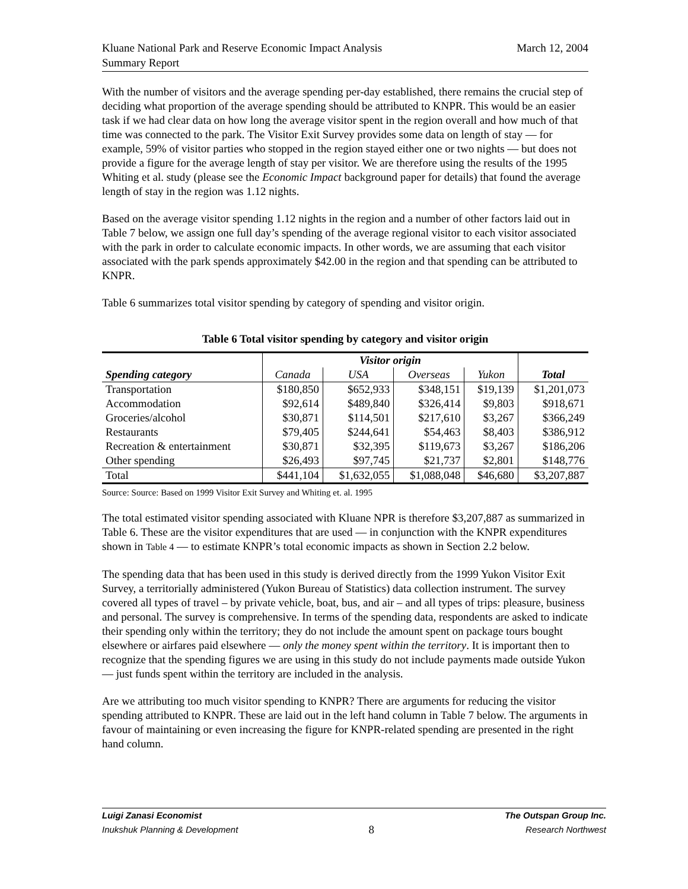Kluane National Park and Reserve Economic Impact Analysis
Summary Report
March 12, 2004
With the number of visitors and the average spending per-day established, there remains the crucial step of deciding what proportion of the average spending should be attributed to KNPR. This would be an easier task if we had clear data on how long the average visitor spent in the region overall and how much of that time was connected to the park. The Visitor Exit Survey provides some data on length of stay — for example, 59% of visitor parties who stopped in the region stayed either one or two nights — but does not provide a figure for the average length of stay per visitor. We are therefore using the results of the 1995 Whiting et al. study (please see the Economic Impact background paper for details) that found the average length of stay in the region was 1.12 nights.
Based on the average visitor spending 1.12 nights in the region and a number of other factors laid out in Table 7 below, we assign one full day’s spending of the average regional visitor to each visitor associated with the park in order to calculate economic impacts. In other words, we are assuming that each visitor associated with the park spends approximately $42.00 in the region and that spending can be attributed to KNPR.
Table 6 summarizes total visitor spending by category of spending and visitor origin.
Table 6 Total visitor spending by category and visitor origin
| | Visitor origin | | | | |
| --- | --- | --- | --- | --- | --- |
| Spending category | Canada | USA | Overseas | Yukon | Total |
| Transportation | $180,850 | $652,933 | $348,151 | $19,139 | $1,201,073 |
| Accommodation | $92,614 | $489,840 | $326,414 | $9,803 | $918,671 |
| Groceries/alcohol | $30,871 | $114,501 | $217,610 | $3,267 | $366,249 |
| Restaurants | $79,405 | $244,641 | $54,463 | $8,403 | $386,912 |
| Recreation & entertainment | $30,871 | $32,395 | $119,673 | $3,267 | $186,206 |
| Other spending | $26,493 | $97,745 | $21,737 | $2,801 | $148,776 |
| Total | $441,104 | $1,632,055 | $1,088,048 | $46,680 | $3,207,887 |
Source: Source: Based on 1999 Visitor Exit Survey and Whiting et. al. 1995
The total estimated visitor spending associated with Kluane NPR is therefore $3,207,887 as summarized in Table 6. These are the visitor expenditures that are used — in conjunction with the KNPR expenditures shown in Table 4 — to estimate KNPR’s total economic impacts as shown in Section 2.2 below.
The spending data that has been used in this study is derived directly from the 1999 Yukon Visitor Exit Survey, a territorially administered (Yukon Bureau of Statistics) data collection instrument. The survey covered all types of travel – by private vehicle, boat, bus, and air – and all types of trips: pleasure, business and personal. The survey is comprehensive. In terms of the spending data, respondents are asked to indicate their spending only within the territory; they do not include the amount spent on package tours bought elsewhere or airfares paid elsewhere — only the money spent within the territory. It is important then to recognize that the spending figures we are using in this study do not include payments made outside Yukon — just funds spent within the territory are included in the analysis.
Are we attributing too much visitor spending to KNPR? There are arguments for reducing the visitor spending attributed to KNPR. These are laid out in the left hand column in Table 7 below. The arguments in favour of maintaining or even increasing the figure for KNPR-related spending are presented in the right hand column.
Luigi Zanasi Economist
Inukshuk Planning & Development
8
The Outspan Group Inc.
Research Northwest